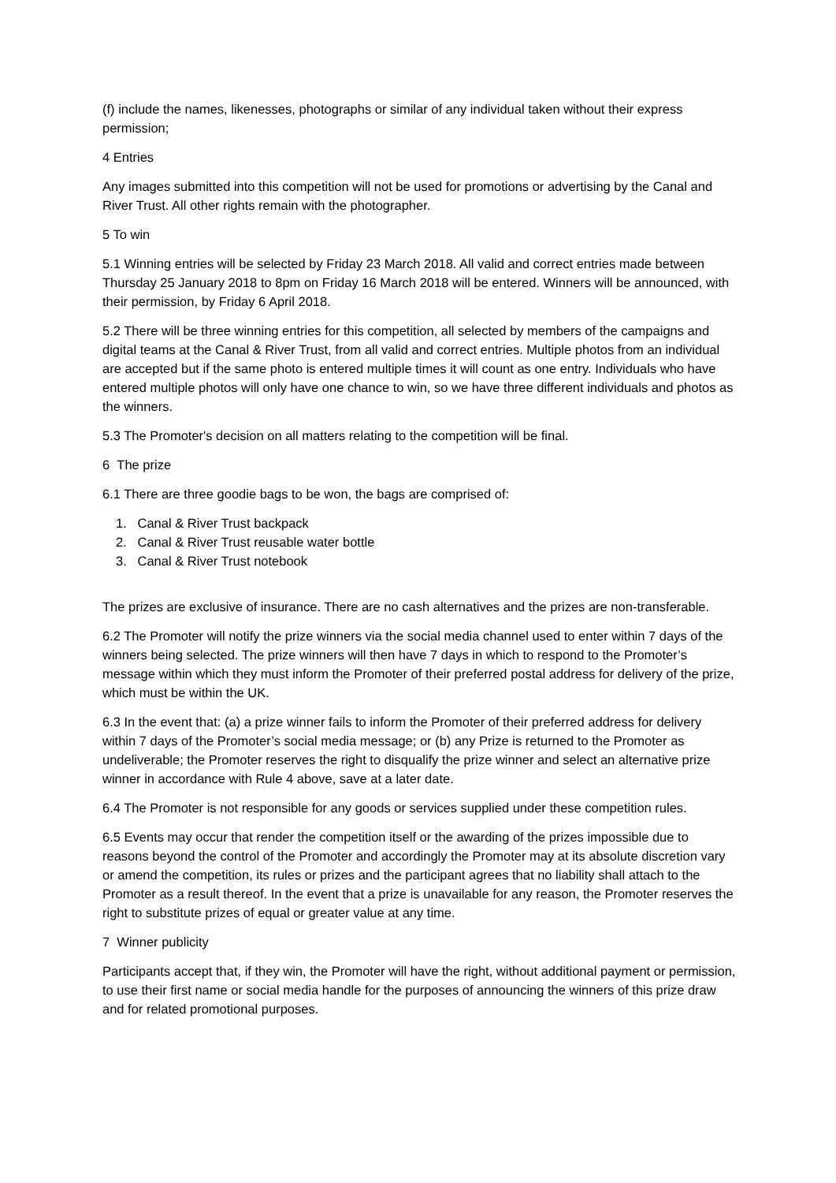(f) include the names, likenesses, photographs or similar of any individual taken without their express permission;
4 Entries
Any images submitted into this competition will not be used for promotions or advertising by the Canal and River Trust. All other rights remain with the photographer.
5 To win
5.1 Winning entries will be selected by Friday 23 March 2018. All valid and correct entries made between Thursday 25 January 2018 to 8pm on Friday 16 March 2018 will be entered. Winners will be announced, with their permission, by Friday 6 April 2018.
5.2 There will be three winning entries for this competition, all selected by members of the campaigns and digital teams at the Canal & River Trust, from all valid and correct entries. Multiple photos from an individual are accepted but if the same photo is entered multiple times it will count as one entry. Individuals who have entered multiple photos will only have one chance to win, so we have three different individuals and photos as the winners.
5.3 The Promoter's decision on all matters relating to the competition will be final.
6 The prize
6.1 There are three goodie bags to be won, the bags are comprised of:
1. Canal & River Trust backpack
2. Canal & River Trust reusable water bottle
3. Canal & River Trust notebook
The prizes are exclusive of insurance. There are no cash alternatives and the prizes are non-transferable.
6.2 The Promoter will notify the prize winners via the social media channel used to enter within 7 days of the winners being selected. The prize winners will then have 7 days in which to respond to the Promoter’s message within which they must inform the Promoter of their preferred postal address for delivery of the prize, which must be within the UK.
6.3 In the event that: (a) a prize winner fails to inform the Promoter of their preferred address for delivery within 7 days of the Promoter’s social media message; or (b) any Prize is returned to the Promoter as undeliverable; the Promoter reserves the right to disqualify the prize winner and select an alternative prize winner in accordance with Rule 4 above, save at a later date.
6.4 The Promoter is not responsible for any goods or services supplied under these competition rules.
6.5 Events may occur that render the competition itself or the awarding of the prizes impossible due to reasons beyond the control of the Promoter and accordingly the Promoter may at its absolute discretion vary or amend the competition, its rules or prizes and the participant agrees that no liability shall attach to the Promoter as a result thereof. In the event that a prize is unavailable for any reason, the Promoter reserves the right to substitute prizes of equal or greater value at any time.
7 Winner publicity
Participants accept that, if they win, the Promoter will have the right, without additional payment or permission, to use their first name or social media handle for the purposes of announcing the winners of this prize draw and for related promotional purposes.